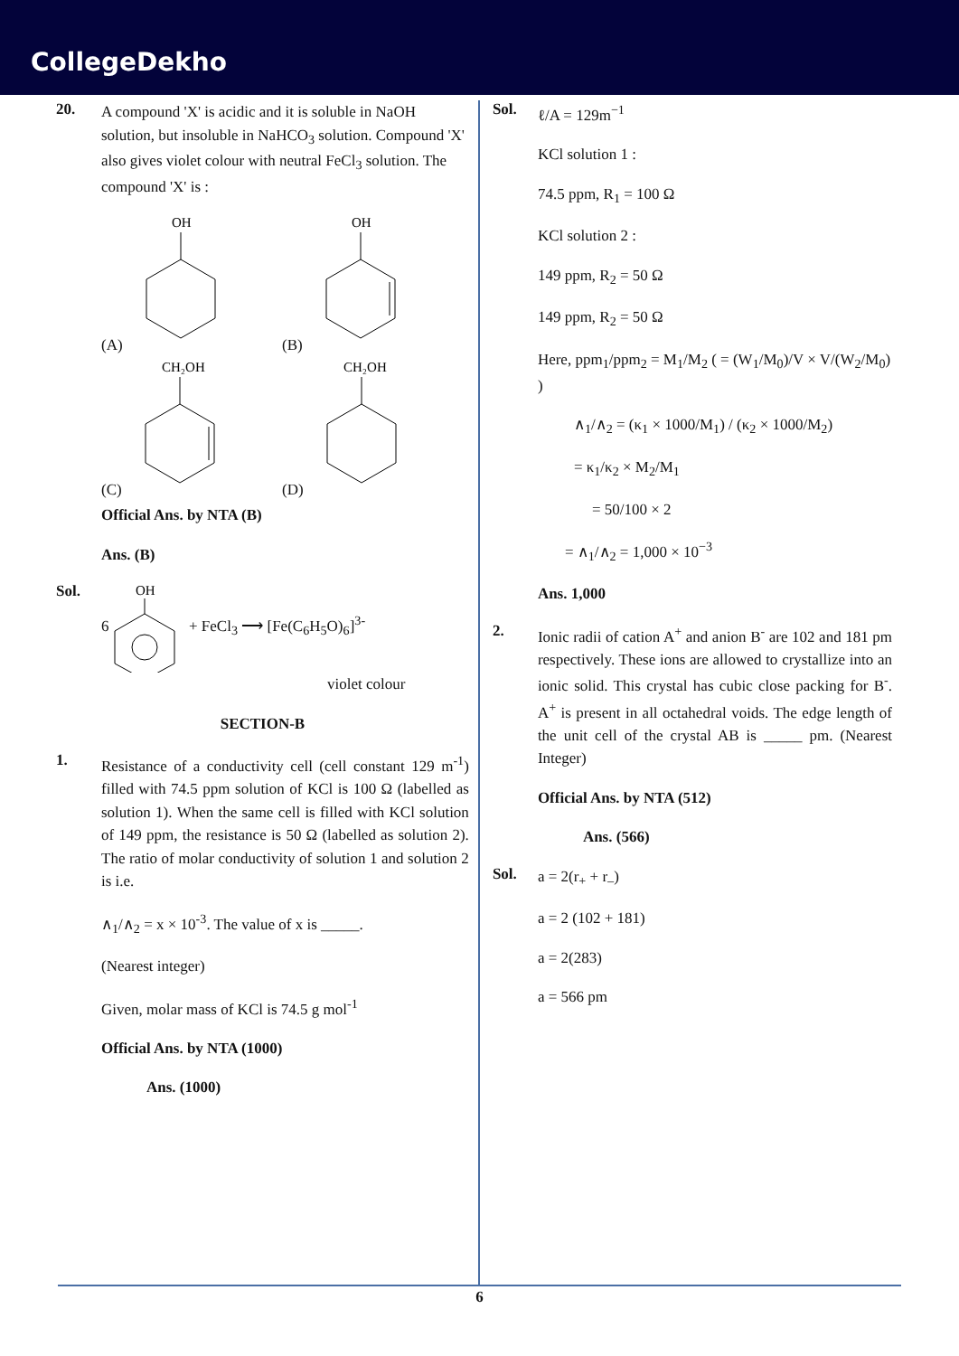CollegeDekho
20.
A compound 'X' is acidic and it is soluble in NaOH solution, but insoluble in NaHCO<sub>3</sub> solution. Compound 'X' also gives violet colour with neutral FeCl<sub>3</sub> solution. The compound 'X' is :
(A)
OH
(B)
OH
(C)
CH₂OH
(D)
CH₂OH
Official Ans. by NTA (B)
Ans. (B)
Sol.
6
OH
+ FeCl<sub>3</sub> ⟶ [Fe(C<sub>6</sub>H<sub>5</sub>O)<sub>6</sub>]<sup>3-</sup>
violet colour
SECTION-B
1.
Resistance of a conductivity cell (cell constant 129 m<sup>-1</sup>) filled with 74.5 ppm solution of KCl is 100 Ω (labelled as solution 1). When the same cell is filled with KCl solution of 149 ppm, the resistance is 50 Ω (labelled as solution 2). The ratio of molar conductivity of solution 1 and solution 2 is i.e.
∧<sub>1</sub>/∧<sub>2</sub> = x × 10<sup>-3</sup>. The value of x is _____.
(Nearest integer)
Given, molar mass of KCl is 74.5 g mol<sup>-1</sup>
Official Ans. by NTA (1000)
Ans. (1000)
Sol.
ℓ/A = 129m<sup>−1</sup>
KCl solution 1 :
74.5 ppm, R<sub>1</sub> = 100 Ω
KCl solution 2 :
149 ppm, R<sub>2</sub> = 50 Ω
149 ppm, R<sub>2</sub> = 50 Ω
Here, ppm<sub>1</sub>/ppm<sub>2</sub> = M<sub>1</sub>/M<sub>2</sub> ( = (W<sub>1</sub>/M<sub>0</sub>)/V × V/(W<sub>2</sub>/M<sub>0</sub>) )
∧<sub>1</sub>/∧<sub>2</sub> = (κ<sub>1</sub> × 1000/M<sub>1</sub>) / (κ<sub>2</sub> × 1000/M<sub>2</sub>)
= κ<sub>1</sub>/κ<sub>2</sub> × M<sub>2</sub>/M<sub>1</sub>
= 50/100 × 2
= ∧<sub>1</sub>/∧<sub>2</sub> = 1,000 × 10<sup>−3</sup>
Ans. 1,000
2.
Ionic radii of cation A<sup>+</sup> and anion B<sup>-</sup> are 102 and 181 pm respectively. These ions are allowed to crystallize into an ionic solid. This crystal has cubic close packing for B<sup>-</sup>. A<sup>+</sup> is present in all octahedral voids. The edge length of the unit cell of the crystal AB is _____ pm. (Nearest Integer)
Official Ans. by NTA (512)
Ans. (566)
Sol.
a = 2(r<sub>+</sub> + r<sub>–</sub>)
a = 2 (102 + 181)
a = 2(283)
a = 566 pm
6